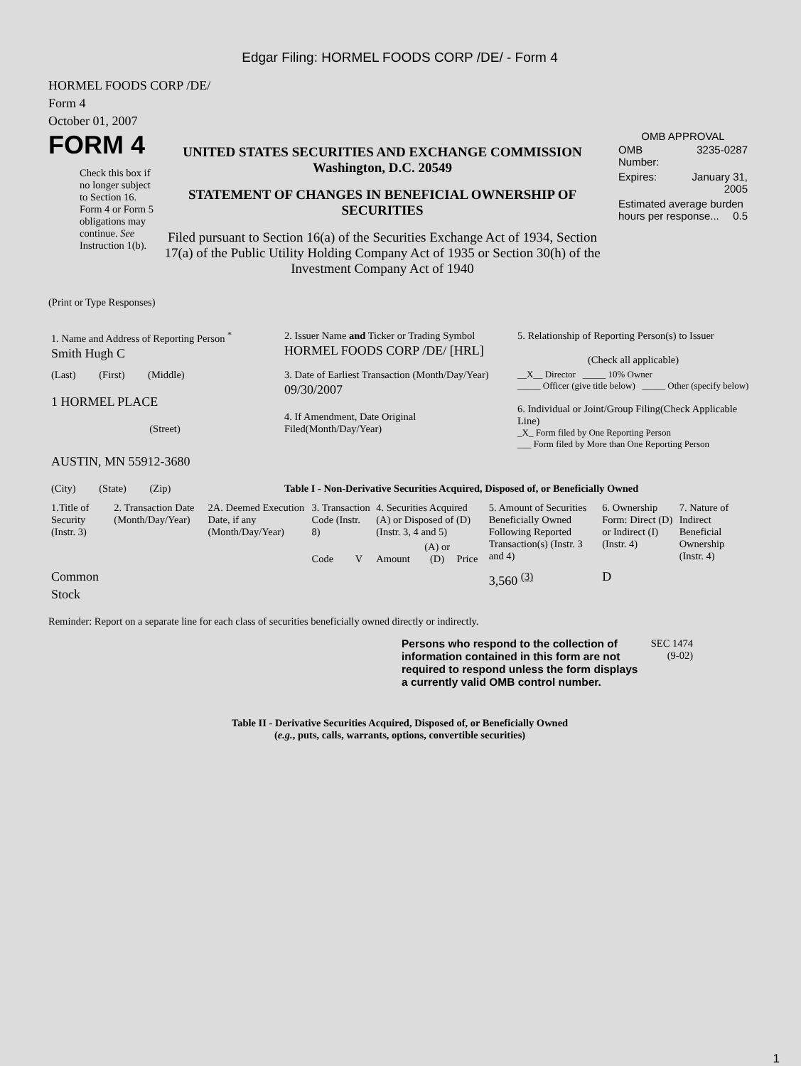Edgar Filing: HORMEL FOODS CORP /DE/ - Form 4
HORMEL FOODS CORP /DE/
Form 4
October 01, 2007
FORM 4
Check this box if no longer subject to Section 16. Form 4 or Form 5 obligations may continue. See Instruction 1(b).
UNITED STATES SECURITIES AND EXCHANGE COMMISSION
Washington, D.C. 20549
STATEMENT OF CHANGES IN BENEFICIAL OWNERSHIP OF SECURITIES
Filed pursuant to Section 16(a) of the Securities Exchange Act of 1934, Section 17(a) of the Public Utility Holding Company Act of 1935 or Section 30(h) of the Investment Company Act of 1940
OMB APPROVAL
| OMB Number: | 3235-0287 |
| Expires: | January 31, 2005 |
| Estimated average burden hours per response... 0.5 | |
(Print or Type Responses)
| 1. Name and Address of Reporting Person <sup>*</sup> Smith Hugh C | 2. Issuer Name and Ticker or Trading Symbol HORMEL FOODS CORP /DE/ [HRL] | 5. Relationship of Reporting Person(s) to Issuer (Check all applicable) |
| (Last) (First) (Middle) 1 HORMEL PLACE (Street) | 3. Date of Earliest Transaction (Month/Day/Year) 09/30/2007 4. If Amendment, Date Original Filed(Month/Day/Year) | __X__ Director _____ 10% Owner _____ Officer (give title below) _____ Other (specify below) 6. Individual or Joint/Group Filing(Check Applicable Line) _X_ Form filed by One Reporting Person ___ Form filed by More than One Reporting Person |
| AUSTIN, MN 55912-3680 (City) (State) (Zip) | Table I - Non-Derivative Securities Acquired, Disposed of, or Beneficially Owned | |
| 1.Title of Security (Instr. 3) | 2. Transaction Date (Month/Day/Year) | 2A. Deemed Execution Date, if any (Month/Day/Year) | 3. Transaction Code (Instr. 8) | | 4. Securities Acquired (A) or Disposed of (D) (Instr. 3, 4 and 5) | | | 5. Amount of Securities Beneficially Owned Following Reported Transaction(s) (Instr. 3 and 4) | 6. Ownership Form: Direct (D) or Indirect (I) (Instr. 4) | 7. Nature of Indirect Beneficial Ownership (Instr. 4) |
| --- | --- | --- | --- | --- | --- | --- | --- | --- | --- | --- |
| | | | Code | V | Amount | (A) or (D) | Price | | | |
| Common Stock | | | | | | | | 3,560 <sup>(3)</sup> | D | |
Reminder: Report on a separate line for each class of securities beneficially owned directly or indirectly.
Persons who respond to the collection of information contained in this form are not required to respond unless the form displays a currently valid OMB control number.
SEC 1474 (9-02)
Table II - Derivative Securities Acquired, Disposed of, or Beneficially Owned
(e.g., puts, calls, warrants, options, convertible securities)
1